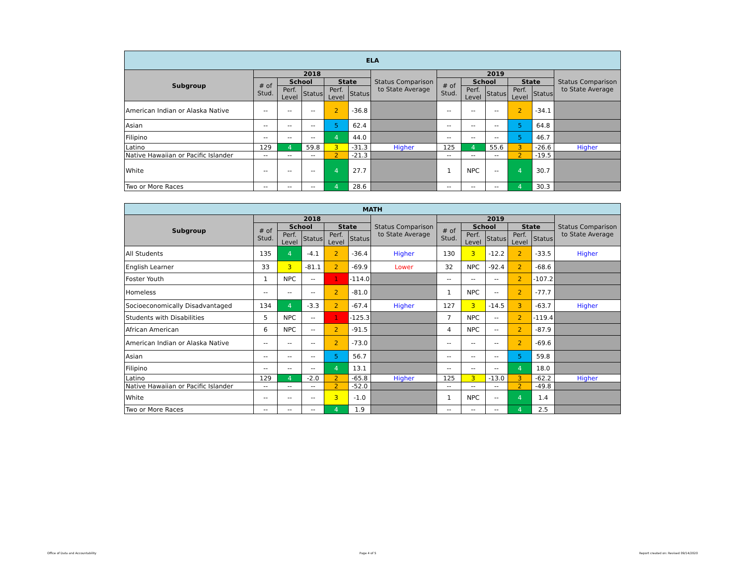| ELA | | | | | | | | | | | | |
| --- | --- | --- | --- | --- | --- | --- | --- | --- | --- | --- | --- | --- |
| Subgroup | 2018 | | | | | Status Comparison to State Average | 2019 | | | | | Status Comparison to State Average |
| | # of Stud. | School | | State | | | # of Stud. | School | | State | | |
| | | Perf. Level | Status | Perf. Level | Status | | | Perf. Level | Status | Perf. Level | Status | |
| American Indian or Alaska Native | -- | -- | -- | 2 | -36.8 | | -- | -- | -- | 2 | -34.1 | |
| Asian | -- | -- | -- | 5 | 62.4 | | -- | -- | -- | 5 | 64.8 | |
| Filipino | -- | -- | -- | 4 | 44.0 | | -- | -- | -- | 5 | 46.7 | |
| Latino | 129 | 4 | 59.8 | 3 | -31.3 | Higher | 125 | 4 | 55.6 | 3 | -26.6 | Higher |
| Native Hawaiian or Pacific Islander | -- | -- | -- | 2 | -21.3 | | -- | -- | -- | 2 | -19.5 | |
| White | -- | -- | -- | 4 | 27.7 | | 1 | NPC | -- | 4 | 30.7 | |
| Two or More Races | -- | -- | -- | 4 | 28.6 | | -- | -- | -- | 4 | 30.3 | |
| MATH | | | | | | | | | | | | |
| --- | --- | --- | --- | --- | --- | --- | --- | --- | --- | --- | --- | --- |
| Subgroup | 2018 | | | | | Status Comparison to State Average | 2019 | | | | | Status Comparison to State Average |
| | # of Stud. | School | | State | | | # of Stud. | School | | State | | |
| | | Perf. Level | Status | Perf. Level | Status | | | Perf. Level | Status | Perf. Level | Status | |
| All Students | 135 | 4 | -4.1 | 2 | -36.4 | Higher | 130 | 3 | -12.2 | 2 | -33.5 | Higher |
| English Learner | 33 | 3 | -81.1 | 2 | -69.9 | Lower | 32 | NPC | -92.4 | 2 | -68.6 | |
| Foster Youth | 1 | NPC | -- | 1 | -114.0 | | -- | -- | -- | 2 | -107.2 | |
| Homeless | -- | -- | -- | 2 | -81.0 | | 1 | NPC | -- | 2 | -77.7 | |
| Socioeconomically Disadvantaged | 134 | 4 | -3.3 | 2 | -67.4 | Higher | 127 | 3 | -14.5 | 3 | -63.7 | Higher |
| Students with Disabilities | 5 | NPC | -- | 1 | -125.3 | | 7 | NPC | -- | 2 | -119.4 | |
| African American | 6 | NPC | -- | 2 | -91.5 | | 4 | NPC | -- | 2 | -87.9 | |
| American Indian or Alaska Native | -- | -- | -- | 2 | -73.0 | | -- | -- | -- | 2 | -69.6 | |
| Asian | -- | -- | -- | 5 | 56.7 | | -- | -- | -- | 5 | 59.8 | |
| Filipino | -- | -- | -- | 4 | 13.1 | | -- | -- | -- | 4 | 18.0 | |
| Latino | 129 | 4 | -2.0 | 2 | -65.8 | Higher | 125 | 3 | -13.0 | 3 | -62.2 | Higher |
| Native Hawaiian or Pacific Islander | -- | -- | -- | 2 | -52.0 | | -- | -- | -- | 2 | -49.8 | |
| White | -- | -- | -- | 3 | -1.0 | | 1 | NPC | -- | 4 | 1.4 | |
| Two or More Races | -- | -- | -- | 4 | 1.9 | | -- | -- | -- | 4 | 2.5 | |
Office of Data and Accountability Page 4 of 5 Report created on: Revised 09/14/2020